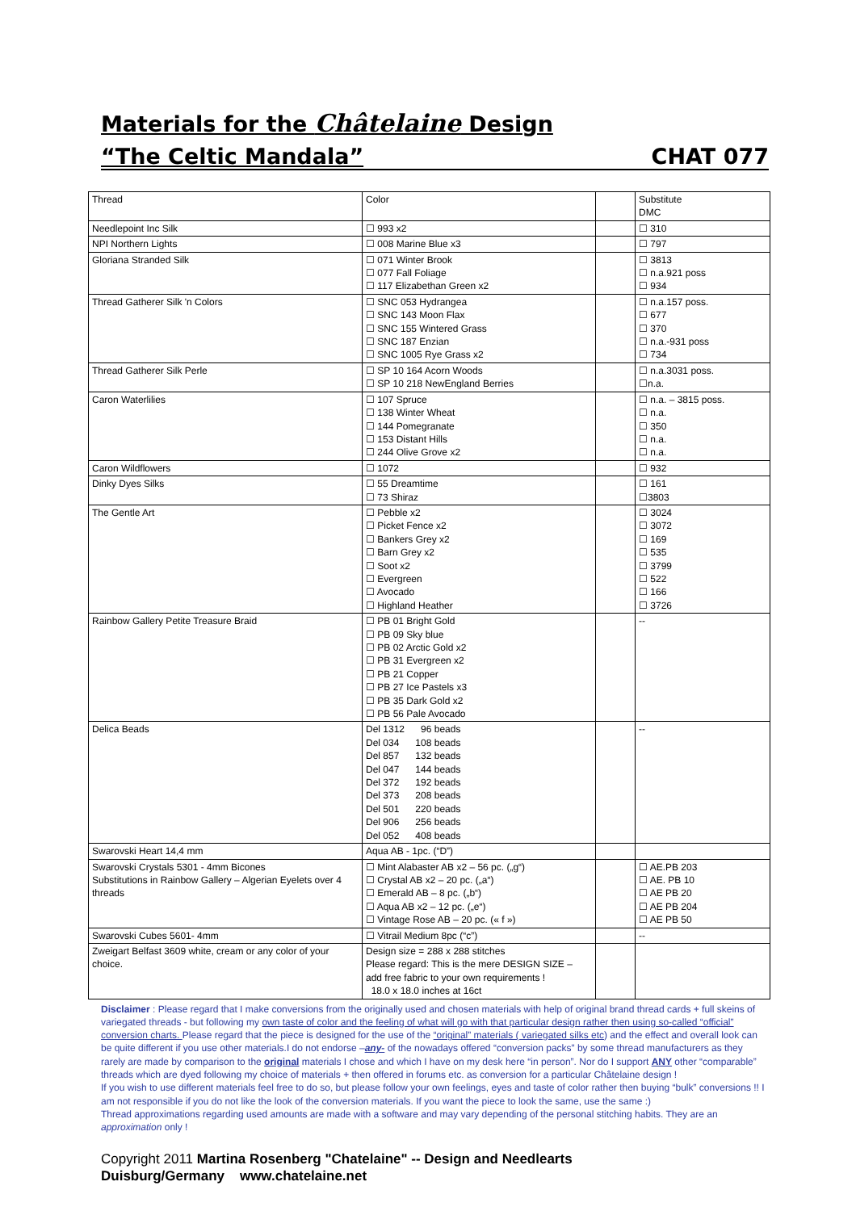Materials for the Châtelaine Design
“The Celtic Mandala” CHAT 077
| Thread | Color | | Substitute DMC |
| Needlepoint Inc Silk | ☐ 993 x2 | | ☐ 310 |
| NPI Northern Lights | ☐ 008 Marine Blue x3 | | ☐ 797 |
| Gloriana Stranded Silk | ☐ 071 Winter Brook ☐ 077 Fall Foliage ☐ 117 Elizabethan Green x2 | | ☐ 3813 ☐ n.a.921 poss ☐ 934 |
| Thread Gatherer Silk 'n Colors | ☐ SNC 053 Hydrangea ☐ SNC 143 Moon Flax ☐ SNC 155 Wintered Grass ☐ SNC 187 Enzian ☐ SNC 1005 Rye Grass x2 | | ☐ n.a.157 poss. ☐ 677 ☐ 370 ☐ n.a.-931 poss ☐ 734 |
| Thread Gatherer Silk Perle | ☐ SP 10 164 Acorn Woods ☐ SP 10 218 NewEngland Berries | | ☐ n.a.3031 poss. ☐n.a. |
| Caron Waterlilies | ☐ 107 Spruce ☐ 138 Winter Wheat ☐ 144 Pomegranate ☐ 153 Distant Hills ☐ 244 Olive Grove x2 | | ☐ n.a. – 3815 poss. ☐ n.a. ☐ 350 ☐ n.a. ☐ n.a. |
| Caron Wildflowers | ☐ 1072 | | ☐ 932 |
| Dinky Dyes Silks | ☐ 55 Dreamtime ☐ 73 Shiraz | | ☐ 161 ☐3803 |
| The Gentle Art | ☐ Pebble x2 ☐ Picket Fence x2 ☐ Bankers Grey x2 ☐ Barn Grey x2 ☐ Soot x2 ☐ Evergreen ☐ Avocado ☐ Highland Heather | | ☐ 3024 ☐ 3072 ☐ 169 ☐ 535 ☐ 3799 ☐ 522 ☐ 166 ☐ 3726 |
| Rainbow Gallery Petite Treasure Braid | ☐ PB 01 Bright Gold ☐ PB 09 Sky blue ☐ PB 02 Arctic Gold x2 ☐ PB 31 Evergreen x2 ☐ PB 21 Copper ☐ PB 27 Ice Pastels x3 ☐ PB 35 Dark Gold x2 ☐ PB 56 Pale Avocado | | -- |
| Delica Beads | Del 1312 96 beads Del 034 108 beads Del 857 132 beads Del 047 144 beads Del 372 192 beads Del 373 208 beads Del 501 220 beads Del 906 256 beads Del 052 408 beads | | -- |
| Swarovski Heart 14,4 mm | Aqua AB - 1pc. (“D”) | | |
| Swarovski Crystals 5301 - 4mm Bicones Substitutions in Rainbow Gallery – Algerian Eyelets over 4 threads | ☐ Mint Alabaster AB x2 – 56 pc. („g“) ☐ Crystal AB x2 – 20 pc. („a“) ☐ Emerald AB – 8 pc. („b“) ☐ Aqua AB x2 – 12 pc. („e“) ☐ Vintage Rose AB – 20 pc. (« f ») | | ☐ AE.PB 203 ☐ AE. PB 10 ☐ AE PB 20 ☐ AE PB 204 ☐ AE PB 50 |
| Swarovski Cubes 5601- 4mm | ☐ Vitrail Medium 8pc (“c”) | | -- |
| Zweigart Belfast 3609 white, cream or any color of your choice. | Design size = 288 x 288 stitches Please regard: This is the mere DESIGN SIZE – add free fabric to your own requirements ! 18.0 x 18.0 inches at 16ct | | |
Disclaimer : Please regard that I make conversions from the originally used and chosen materials with help of original brand thread cards + full skeins of variegated threads - but following my own taste of color and the feeling of what will go with that particular design rather then using so-called “official” conversion charts. Please regard that the piece is designed for the use of the “original” materials ( variegated silks etc) and the effect and overall look can be quite different if you use other materials.I do not endorse –any- of the nowadays offered “conversion packs” by some thread manufacturers as they rarely are made by comparison to the original materials I chose and which I have on my desk here “in person”. Nor do I support ANY other “comparable” threads which are dyed following my choice of materials + then offered in forums etc. as conversion for a particular Châtelaine design !
If you wish to use different materials feel free to do so, but please follow your own feelings, eyes and taste of color rather then buying “bulk” conversions !! I am not responsible if you do not like the look of the conversion materials. If you want the piece to look the same, use the same :)
Thread approximations regarding used amounts are made with a software and may vary depending of the personal stitching habits. They are an approximation only !
Copyright 2011 Martina Rosenberg "Chatelaine" -- Design and Needlearts
Duisburg/Germany www.chatelaine.net